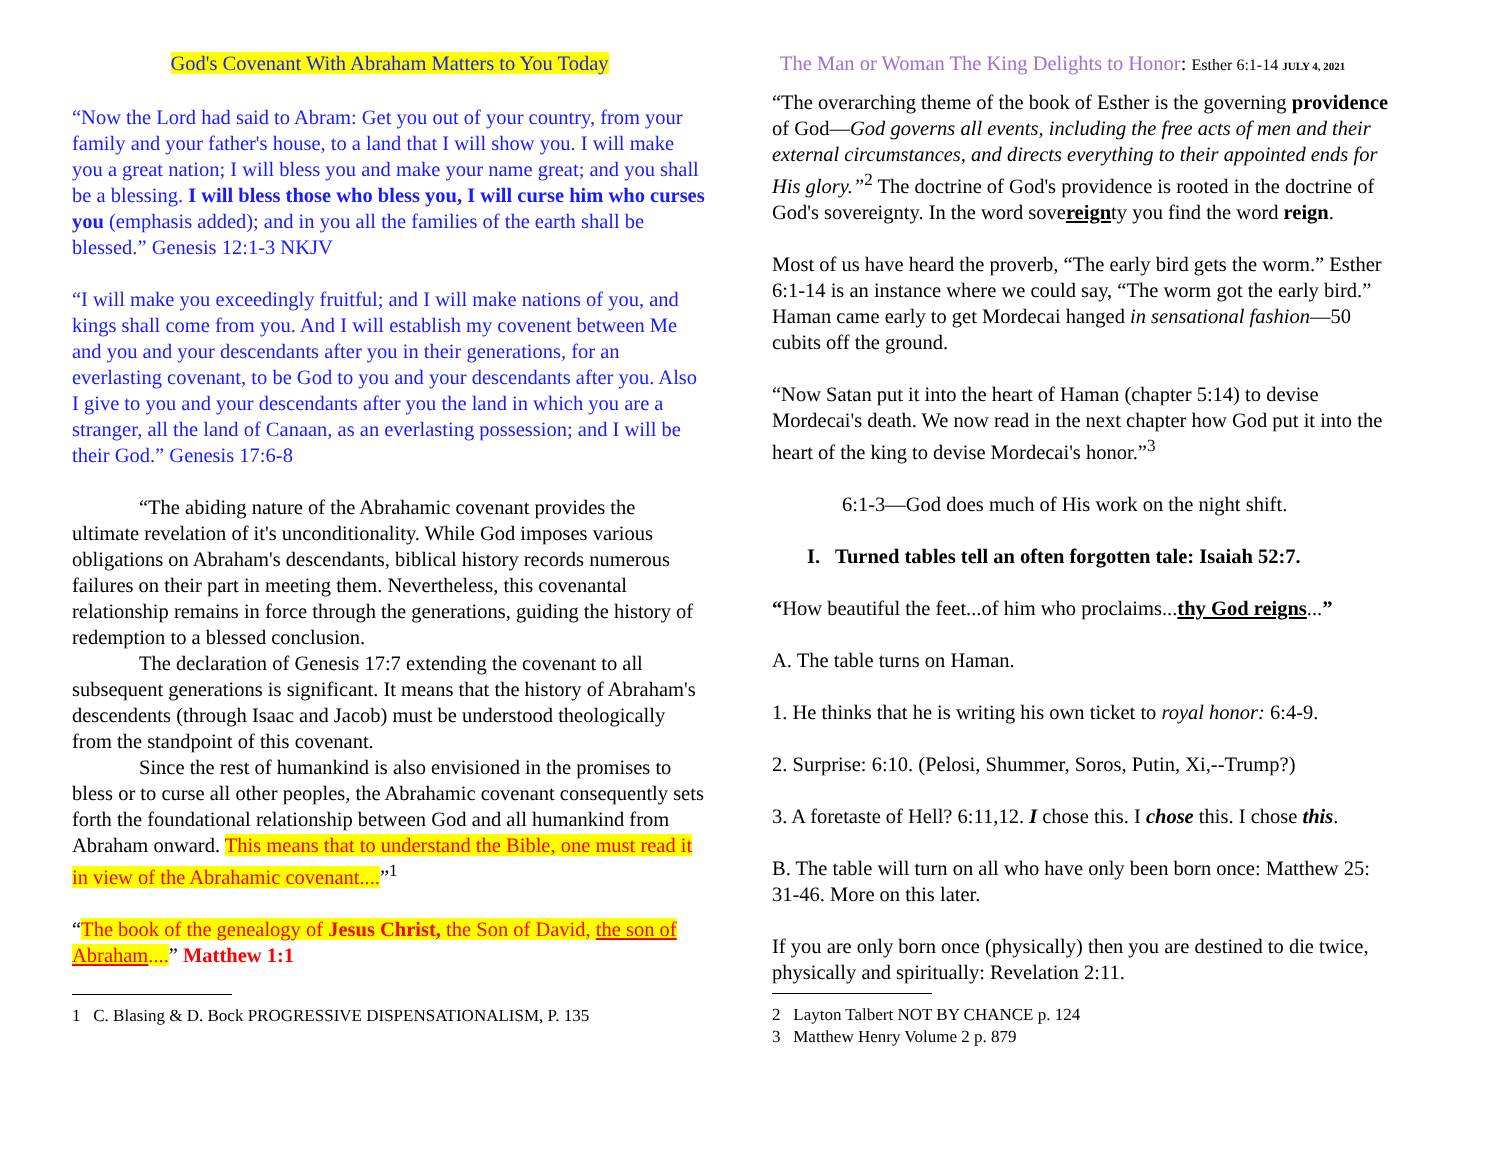God's Covenant With Abraham Matters to You Today
“Now the Lord had said to Abram: Get you out of your country, from your family and your father's house, to a land that I will show you. I will make you a great nation; I will bless you and make your name great; and you shall be a blessing. I will bless those who bless you, I will curse him who curses you (emphasis added); and in you all the families of the earth shall be blessed.” Genesis 12:1-3 NKJV
“I will make you exceedingly fruitful; and I will make nations of you, and kings shall come from you. And I will establish my covenent between Me and you and your descendants after you in their generations, for an everlasting covenant, to be God to you and your descendants after you. Also I give to you and your descendants after you the land in which you are a stranger, all the land of Canaan, as an everlasting possession; and I will be their God.” Genesis 17:6-8
“The abiding nature of the Abrahamic covenant provides the ultimate revelation of it's unconditionality. While God imposes various obligations on Abraham's descendants, biblical history records numerous failures on their part in meeting them. Nevertheless, this covenantal relationship remains in force through the generations, guiding the history of redemption to a blessed conclusion.
The declaration of Genesis 17:7 extending the covenant to all subsequent generations is significant. It means that the history of Abraham's descendents (through Isaac and Jacob) must be understood theologically from the standpoint of this covenant.
Since the rest of humankind is also envisioned in the promises to bless or to curse all other peoples, the Abrahamic covenant consequently sets forth the foundational relationship between God and all humankind from Abraham onward. This means that to understand the Bible, one must read it in view of the Abrahamic covenant....”<sup>1</sup>
“The book of the genealogy of Jesus Christ, the Son of David, the son of Abraham....” Matthew 1:1
1 C. Blasing & D. Bock PROGRESSIVE DISPENSATIONALISM, P. 135
The Man or Woman The King Delights to Honor: Esther 6:1-14 JULY 4, 2021
“The overarching theme of the book of Esther is the governing providence of God—God governs all events, including the free acts of men and their external circumstances, and directs everything to their appointed ends for His glory.”<sup>2</sup> The doctrine of God's providence is rooted in the doctrine of God's sovereignty. In the word sovereignty you find the word reign.
Most of us have heard the proverb, “The early bird gets the worm.” Esther 6:1-14 is an instance where we could say, “The worm got the early bird.” Haman came early to get Mordecai hanged in sensational fashion—50 cubits off the ground.
“Now Satan put it into the heart of Haman (chapter 5:14) to devise Mordecai's death. We now read in the next chapter how God put it into the heart of the king to devise Mordecai's honor.”<sup>3</sup>
6:1-3—God does much of His work on the night shift.
I. Turned tables tell an often forgotten tale: Isaiah 52:7.
“How beautiful the feet...of him who proclaims...thy God reigns...”
A. The table turns on Haman.
1. He thinks that he is writing his own ticket to royal honor: 6:4-9.
2. Surprise: 6:10. (Pelosi, Shummer, Soros, Putin, Xi,--Trump?)
3. A foretaste of Hell? 6:11,12. I chose this. I chose this. I chose this.
B. The table will turn on all who have only been born once: Matthew 25: 31-46. More on this later.
If you are only born once (physically) then you are destined to die twice, physically and spiritually: Revelation 2:11.
2 Layton Talbert NOT BY CHANCE p. 124
3 Matthew Henry Volume 2 p. 879